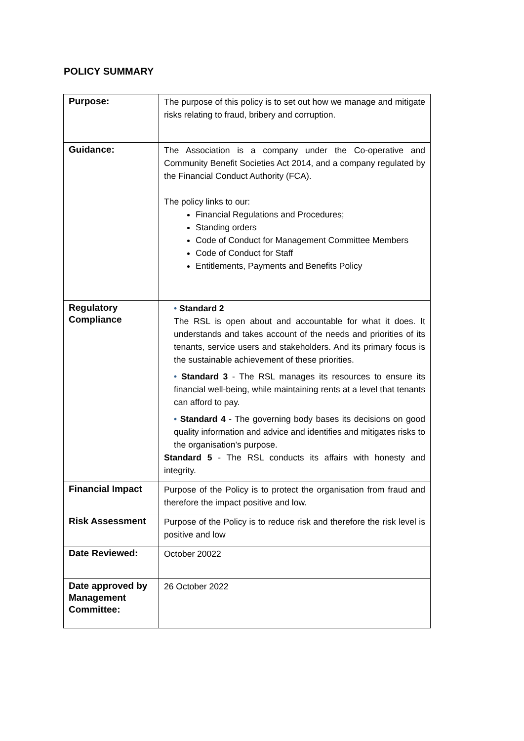POLICY SUMMARY
| Purpose: | The purpose of this policy is to set out how we manage and mitigate risks relating to fraud, bribery and corruption. |
| Guidance: | The Association is a company under the Co-operative and Community Benefit Societies Act 2014, and a company regulated by the Financial Conduct Authority (FCA). The policy links to our: Financial Regulations and Procedures; Standing orders Code of Conduct for Management Committee Members Code of Conduct for Staff Entitlements, Payments and Benefits Policy |
| Regulatory Compliance | • Standard 2 The RSL is open about and accountable for what it does. It understands and takes account of the needs and priorities of its tenants, service users and stakeholders. And its primary focus is the sustainable achievement of these priorities. • Standard 3 - The RSL manages its resources to ensure its financial well-being, while maintaining rents at a level that tenants can afford to pay. • Standard 4 - The governing body bases its decisions on good quality information and advice and identifies and mitigates risks to the organisation’s purpose. Standard 5 - The RSL conducts its affairs with honesty and integrity. |
| Financial Impact | Purpose of the Policy is to protect the organisation from fraud and therefore the impact positive and low. |
| Risk Assessment | Purpose of the Policy is to reduce risk and therefore the risk level is positive and low |
| Date Reviewed: | October 20022 |
| Date approved by Management Committee: | 26 October 2022 |